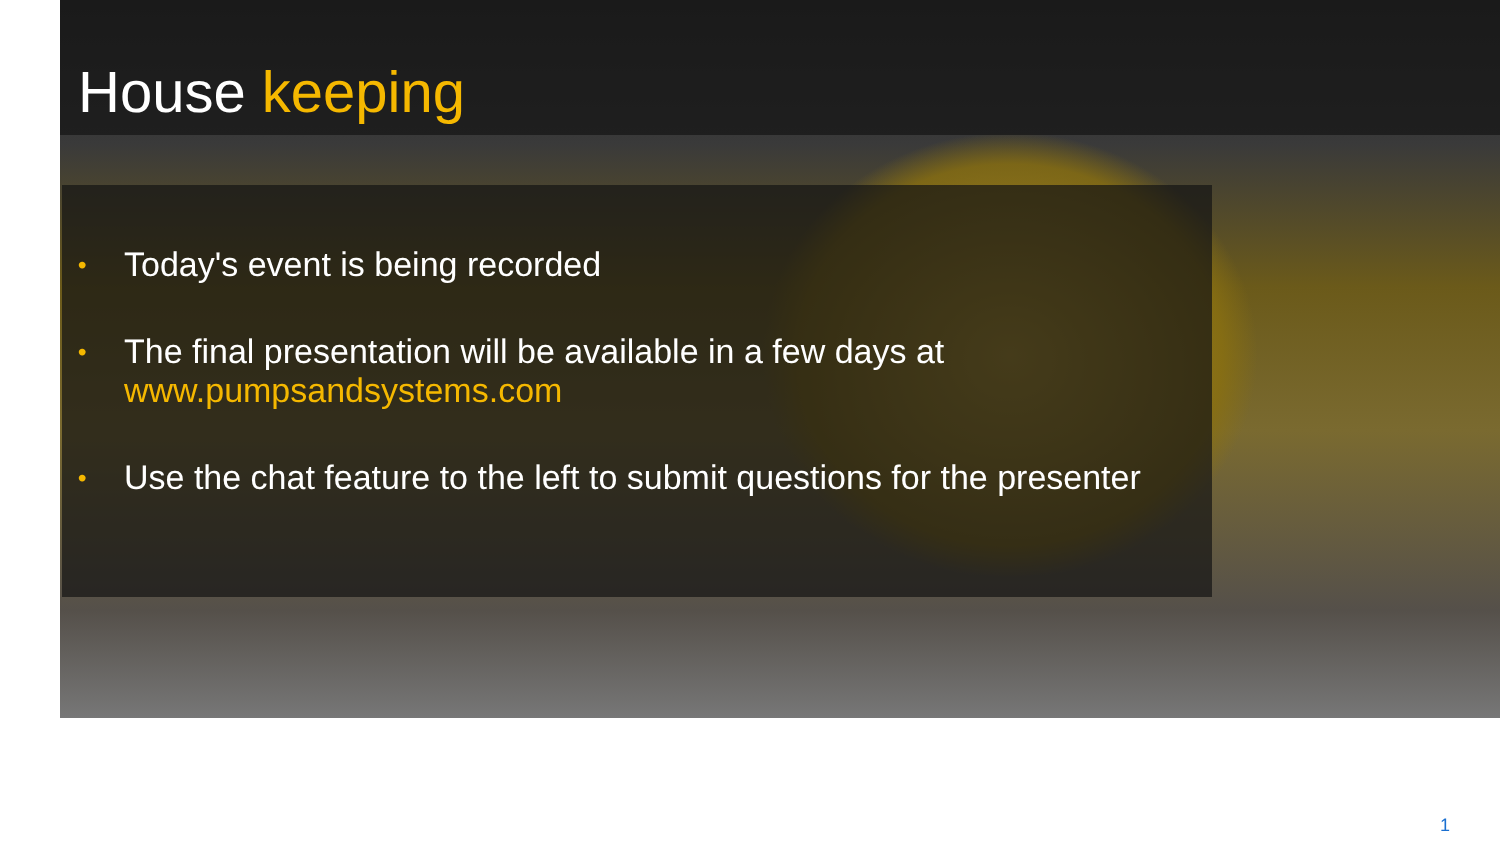House keeping
•
Today's event is being recorded
•
The final presentation will be available in a few days at
www.pumpsandsystems.com
•
Use the chat feature to the left to submit questions for the presenter
1